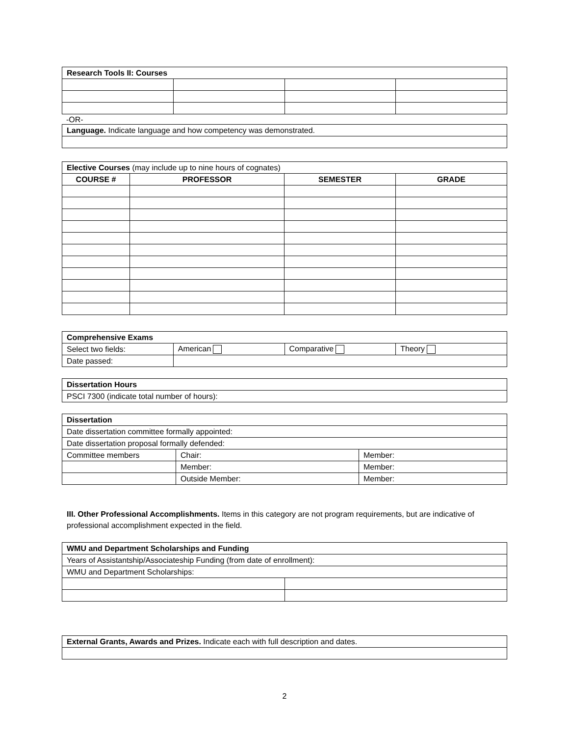| Research Tools II: Courses | | | |
-OR-
| Language. Indicate language and how competency was demonstrated. |
| Elective Courses (may include up to nine hours of cognates) | | | |
| COURSE # | PROFESSOR | SEMESTER | GRADE |
| Comprehensive Exams | | | |
| Select two fields: | American | Comparative | Theory |
| Date passed: | | | |
| Dissertation Hours |
| PSCI 7300 (indicate total number of hours): |
| Dissertation | | |
| Date dissertation committee formally appointed: | | |
| Date dissertation proposal formally defended: | | |
| Committee members | Chair: | Member: |
| | Member: | Member: |
| | Outside Member: | Member: |
III. Other Professional Accomplishments. Items in this category are not program requirements, but are indicative of professional accomplishment expected in the field.
| WMU and Department Scholarships and Funding | |
| Years of Assistantship/Associateship Funding (from date of enrollment): | |
| WMU and Department Scholarships: | |
| External Grants, Awards and Prizes. Indicate each with full description and dates. |
2